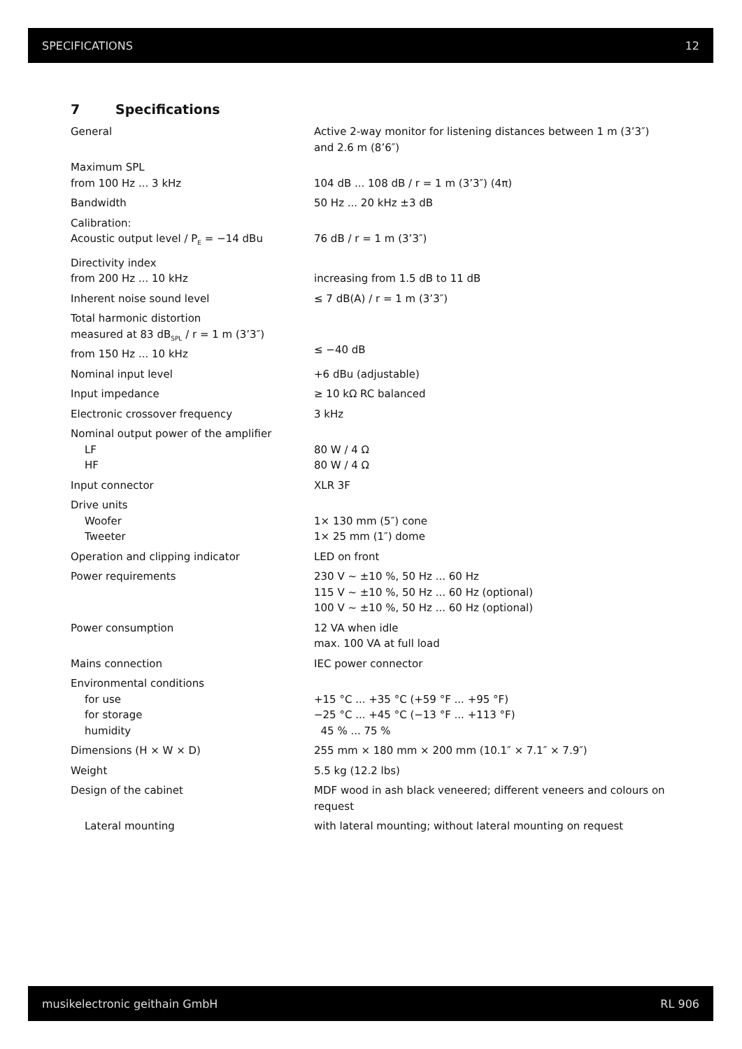SPECIFICATIONS 12
7 Specifications
| General | Active 2-way monitor for listening distances between 1 m (3’3″) and 2.6 m (8’6″) |
| Maximum SPL from 100 Hz ... 3 kHz | 104 dB ... 108 dB / r = 1 m (3’3″) (4π) |
| Bandwidth | 50 Hz ... 20 kHz ±3 dB |
| Calibration: Acoustic output level / P<sub>E</sub> = −14 dBu | 76 dB / r = 1 m (3’3″) |
| Directivity index from 200 Hz ... 10 kHz | increasing from 1.5 dB to 11 dB |
| Inherent noise sound level | ≤ 7 dB(A) / r = 1 m (3’3″) |
| Total harmonic distortion measured at 83 dB<sub>SPL</sub> / r = 1 m (3’3″) from 150 Hz ... 10 kHz | ≤ −40 dB |
| Nominal input level | +6 dBu (adjustable) |
| Input impedance | ≥ 10 kΩ RC balanced |
| Electronic crossover frequency | 3 kHz |
| Nominal output power of the amplifier LF HF | 80 W / 4 Ω 80 W / 4 Ω |
| Input connector | XLR 3F |
| Drive units Woofer Tweeter | 1× 130 mm (5″) cone 1× 25 mm (1″) dome |
| Operation and clipping indicator | LED on front |
| Power requirements | 230 V ~ ±10 %, 50 Hz ... 60 Hz 115 V ~ ±10 %, 50 Hz ... 60 Hz (optional) 100 V ~ ±10 %, 50 Hz ... 60 Hz (optional) |
| Power consumption | 12 VA when idle max. 100 VA at full load |
| Mains connection | IEC power connector |
| Environmental conditions for use for storage humidity | +15 °C ... +35 °C (+59 °F ... +95 °F) −25 °C ... +45 °C (−13 °F ... +113 °F) 45 % ... 75 % |
| Dimensions (H × W × D) | 255 mm × 180 mm × 200 mm (10.1″ × 7.1″ × 7.9″) |
| Weight | 5.5 kg (12.2 lbs) |
| Design of the cabinet | MDF wood in ash black veneered; different veneers and colours on request |
| Lateral mounting | with lateral mounting; without lateral mounting on request |
musikelectronic geithain GmbH RL 906